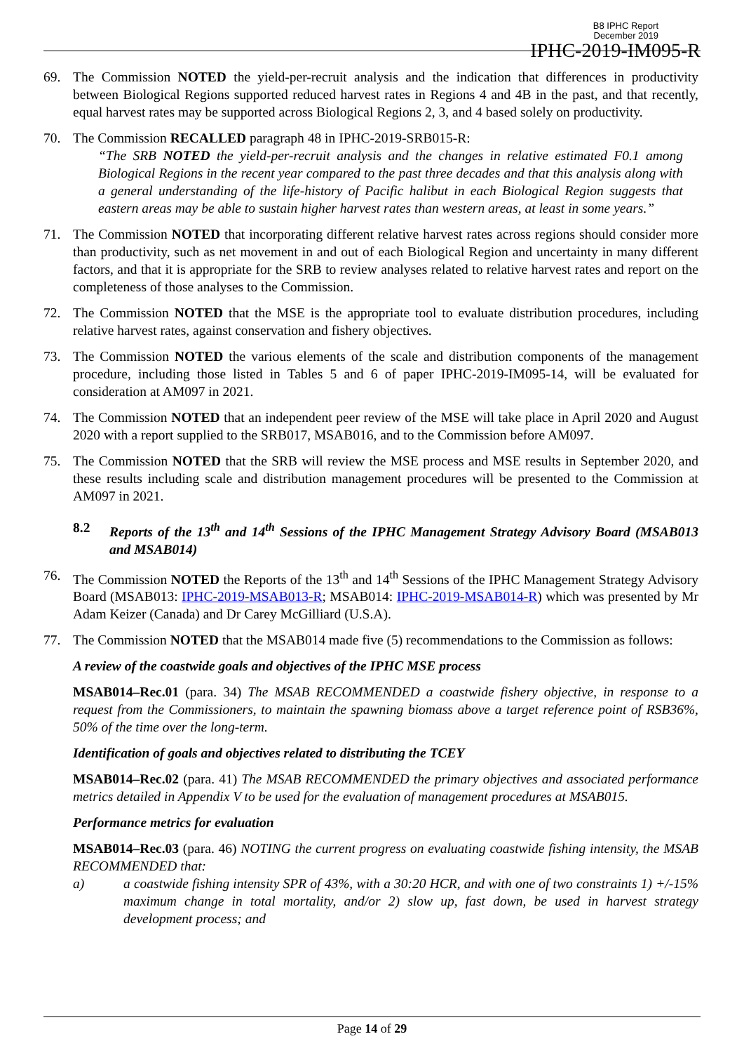B8 IPHC Report
December 2019
IPHC-2019-IM095-R
69. The Commission NOTED the yield-per-recruit analysis and the indication that differences in productivity between Biological Regions supported reduced harvest rates in Regions 4 and 4B in the past, and that recently, equal harvest rates may be supported across Biological Regions 2, 3, and 4 based solely on productivity.
70. The Commission RECALLED paragraph 48 in IPHC-2019-SRB015-R:
“The SRB NOTED the yield-per-recruit analysis and the changes in relative estimated F0.1 among Biological Regions in the recent year compared to the past three decades and that this analysis along with a general understanding of the life-history of Pacific halibut in each Biological Region suggests that eastern areas may be able to sustain higher harvest rates than western areas, at least in some years.”
71. The Commission NOTED that incorporating different relative harvest rates across regions should consider more than productivity, such as net movement in and out of each Biological Region and uncertainty in many different factors, and that it is appropriate for the SRB to review analyses related to relative harvest rates and report on the completeness of those analyses to the Commission.
72. The Commission NOTED that the MSE is the appropriate tool to evaluate distribution procedures, including relative harvest rates, against conservation and fishery objectives.
73. The Commission NOTED the various elements of the scale and distribution components of the management procedure, including those listed in Tables 5 and 6 of paper IPHC-2019-IM095-14, will be evaluated for consideration at AM097 in 2021.
74. The Commission NOTED that an independent peer review of the MSE will take place in April 2020 and August 2020 with a report supplied to the SRB017, MSAB016, and to the Commission before AM097.
75. The Commission NOTED that the SRB will review the MSE process and MSE results in September 2020, and these results including scale and distribution management procedures will be presented to the Commission at AM097 in 2021.
8.2 Reports of the 13<sup>th</sup> and 14<sup>th</sup> Sessions of the IPHC Management Strategy Advisory Board (MSAB013 and MSAB014)
76. The Commission NOTED the Reports of the 13<sup>th</sup> and 14<sup>th</sup> Sessions of the IPHC Management Strategy Advisory Board (MSAB013: IPHC-2019-MSAB013-R; MSAB014: IPHC-2019-MSAB014-R) which was presented by Mr Adam Keizer (Canada) and Dr Carey McGilliard (U.S.A).
77. The Commission NOTED that the MSAB014 made five (5) recommendations to the Commission as follows:
A review of the coastwide goals and objectives of the IPHC MSE process
MSAB014–Rec.01 (para. 34) The MSAB RECOMMENDED a coastwide fishery objective, in response to a request from the Commissioners, to maintain the spawning biomass above a target reference point of RSB36%, 50% of the time over the long-term.
Identification of goals and objectives related to distributing the TCEY
MSAB014–Rec.02 (para. 41) The MSAB RECOMMENDED the primary objectives and associated performance metrics detailed in Appendix V to be used for the evaluation of management procedures at MSAB015.
Performance metrics for evaluation
MSAB014–Rec.03 (para. 46) NOTING the current progress on evaluating coastwide fishing intensity, the MSAB RECOMMENDED that:
a) a coastwide fishing intensity SPR of 43%, with a 30:20 HCR, and with one of two constraints 1) +/-15% maximum change in total mortality, and/or 2) slow up, fast down, be used in harvest strategy development process; and
Page 14 of 29